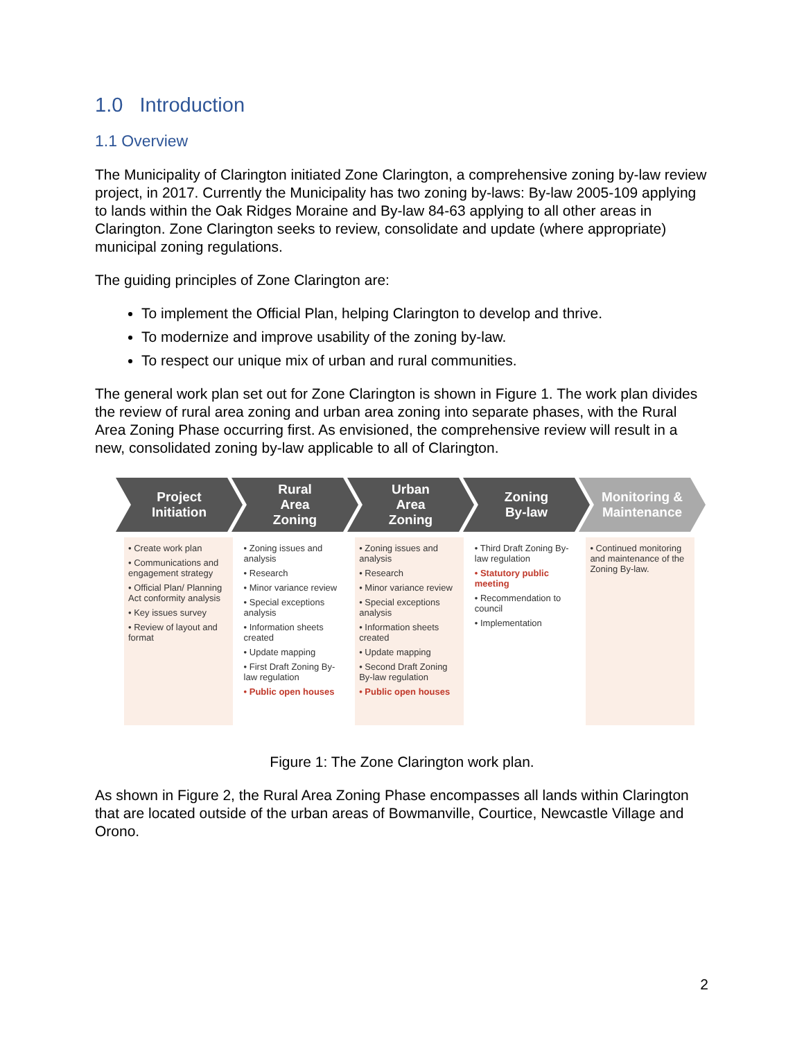1.0 Introduction
1.1 Overview
The Municipality of Clarington initiated Zone Clarington, a comprehensive zoning by-law review project, in 2017. Currently the Municipality has two zoning by-laws: By-law 2005-109 applying to lands within the Oak Ridges Moraine and By-law 84-63 applying to all other areas in Clarington. Zone Clarington seeks to review, consolidate and update (where appropriate) municipal zoning regulations.
The guiding principles of Zone Clarington are:
To implement the Official Plan, helping Clarington to develop and thrive.
To modernize and improve usability of the zoning by-law.
To respect our unique mix of urban and rural communities.
The general work plan set out for Zone Clarington is shown in Figure 1. The work plan divides the review of rural area zoning and urban area zoning into separate phases, with the Rural Area Zoning Phase occurring first. As envisioned, the comprehensive review will result in a new, consolidated zoning by-law applicable to all of Clarington.
Project
Initiation
Rural
Area
Zoning
Urban
Area
Zoning
Zoning
By-law
Monitoring &
Maintenance
• Create work plan
• Communications and engagement strategy
• Official Plan/ Planning Act conformity analysis
• Key issues survey
• Review of layout and format
• Zoning issues and analysis
• Research
• Minor variance review
• Special exceptions analysis
• Information sheets created
• Update mapping
• First Draft Zoning By-law regulation
• Public open houses
• Zoning issues and analysis
• Research
• Minor variance review
• Special exceptions analysis
• Information sheets created
• Update mapping
• Second Draft Zoning By-law regulation
• Public open houses
• Third Draft Zoning By-law regulation
• Statutory public meeting
• Recommendation to council
• Implementation
• Continued monitoring and maintenance of the Zoning By-law.
Figure 1: The Zone Clarington work plan.
As shown in Figure 2, the Rural Area Zoning Phase encompasses all lands within Clarington that are located outside of the urban areas of Bowmanville, Courtice, Newcastle Village and Orono.
2